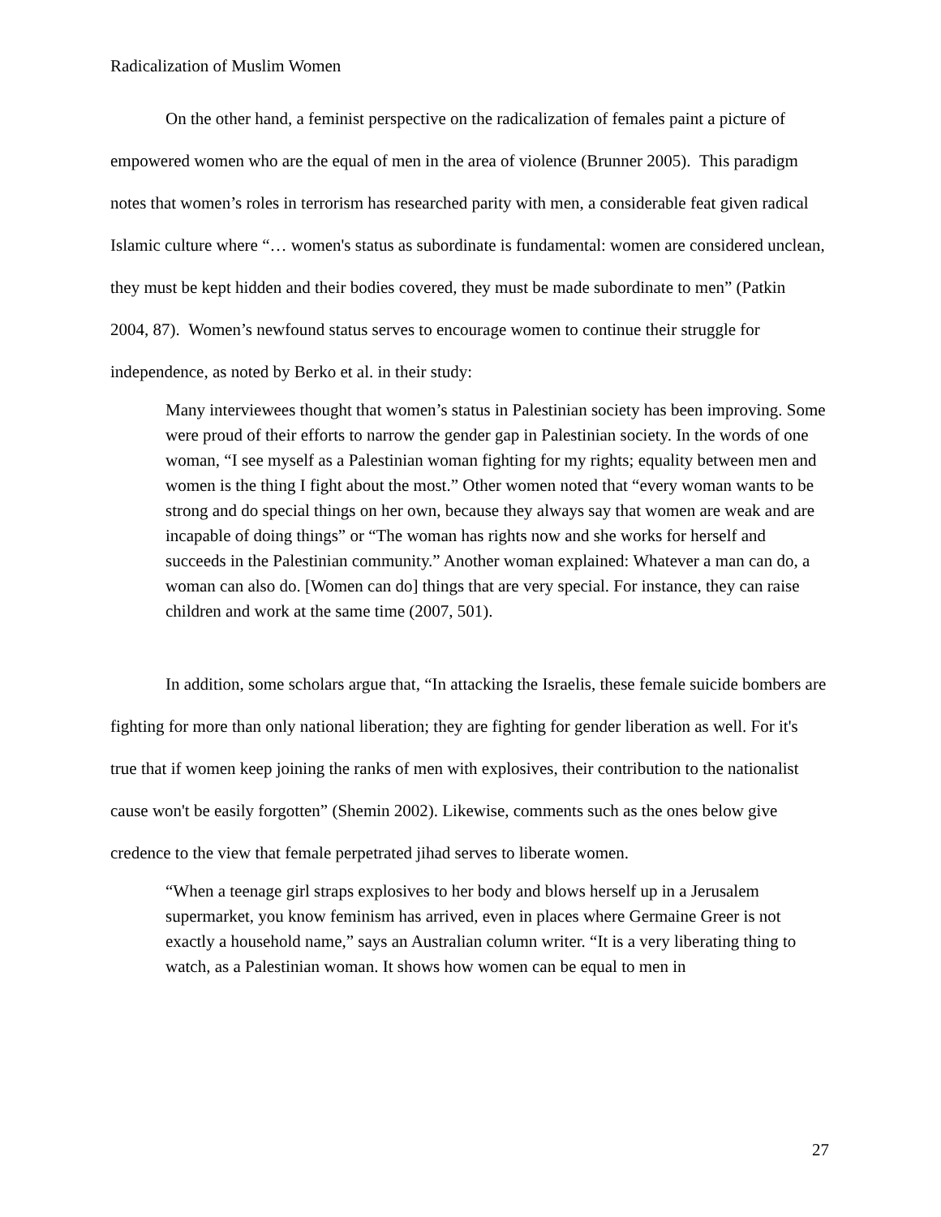Radicalization of Muslim Women
On the other hand, a feminist perspective on the radicalization of females paint a picture of empowered women who are the equal of men in the area of violence (Brunner 2005). This paradigm notes that women’s roles in terrorism has researched parity with men, a considerable feat given radical Islamic culture where “… women's status as subordinate is fundamental: women are considered unclean, they must be kept hidden and their bodies covered, they must be made subordinate to men” (Patkin 2004, 87). Women’s newfound status serves to encourage women to continue their struggle for independence, as noted by Berko et al. in their study:
Many interviewees thought that women’s status in Palestinian society has been improving. Some were proud of their efforts to narrow the gender gap in Palestinian society. In the words of one woman, “I see myself as a Palestinian woman fighting for my rights; equality between men and women is the thing I fight about the most.” Other women noted that “every woman wants to be strong and do special things on her own, because they always say that women are weak and are incapable of doing things” or “The woman has rights now and she works for herself and succeeds in the Palestinian community.” Another woman explained: Whatever a man can do, a woman can also do. [Women can do] things that are very special. For instance, they can raise children and work at the same time (2007, 501).
In addition, some scholars argue that, “In attacking the Israelis, these female suicide bombers are fighting for more than only national liberation; they are fighting for gender liberation as well. For it's true that if women keep joining the ranks of men with explosives, their contribution to the nationalist cause won't be easily forgotten” (Shemin 2002). Likewise, comments such as the ones below give credence to the view that female perpetrated jihad serves to liberate women.
“When a teenage girl straps explosives to her body and blows herself up in a Jerusalem supermarket, you know feminism has arrived, even in places where Germaine Greer is not exactly a household name,” says an Australian column writer. “It is a very liberating thing to watch, as a Palestinian woman. It shows how women can be equal to men in
27